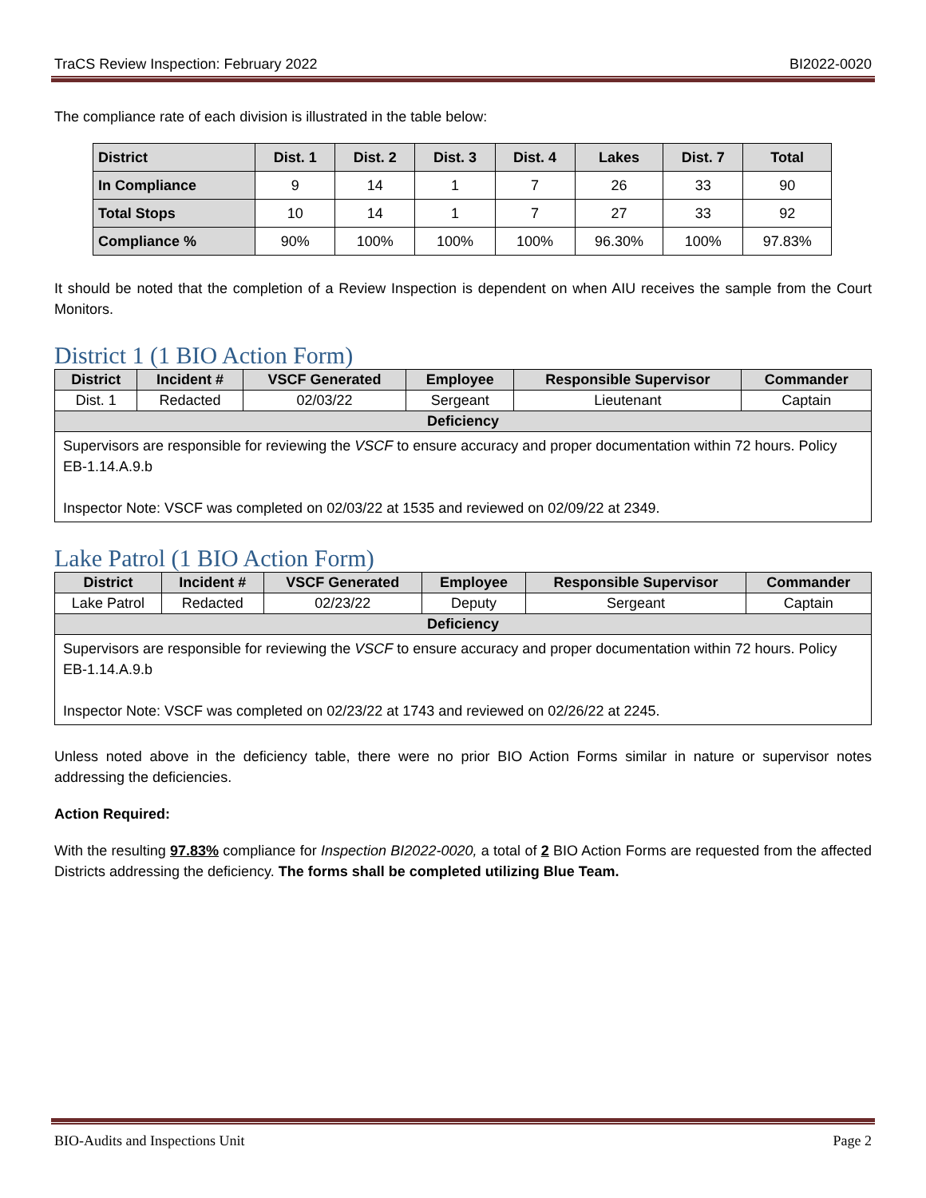TraCS Review Inspection: February 2022 BI2022-0020
The compliance rate of each division is illustrated in the table below:
| District | Dist. 1 | Dist. 2 | Dist. 3 | Dist. 4 | Lakes | Dist. 7 | Total |
| --- | --- | --- | --- | --- | --- | --- | --- |
| In Compliance | 9 | 14 | 1 | 7 | 26 | 33 | 90 |
| Total Stops | 10 | 14 | 1 | 7 | 27 | 33 | 92 |
| Compliance % | 90% | 100% | 100% | 100% | 96.30% | 100% | 97.83% |
It should be noted that the completion of a Review Inspection is dependent on when AIU receives the sample from the Court Monitors.
District 1 (1 BIO Action Form)
| District | Incident # | VSCF Generated | Employee | Responsible Supervisor | Commander |
| --- | --- | --- | --- | --- | --- |
| Dist. 1 | Redacted | 02/03/22 | Sergeant | Lieutenant | Captain |
| Deficiency | | | | | |
| Supervisors are responsible for reviewing the VSCF to ensure accuracy and proper documentation within 72 hours. Policy EB-1.14.A.9.b Inspector Note: VSCF was completed on 02/03/22 at 1535 and reviewed on 02/09/22 at 2349. | | | | | |
Lake Patrol (1 BIO Action Form)
| District | Incident # | VSCF Generated | Employee | Responsible Supervisor | Commander |
| --- | --- | --- | --- | --- | --- |
| Lake Patrol | Redacted | 02/23/22 | Deputy | Sergeant | Captain |
| Deficiency | | | | | |
| Supervisors are responsible for reviewing the VSCF to ensure accuracy and proper documentation within 72 hours. Policy EB-1.14.A.9.b Inspector Note: VSCF was completed on 02/23/22 at 1743 and reviewed on 02/26/22 at 2245. | | | | | |
Unless noted above in the deficiency table, there were no prior BIO Action Forms similar in nature or supervisor notes addressing the deficiencies.
Action Required:
With the resulting 97.83% compliance for Inspection BI2022-0020, a total of 2 BIO Action Forms are requested from the affected Districts addressing the deficiency. The forms shall be completed utilizing Blue Team.
BIO-Audits and Inspections Unit Page 2